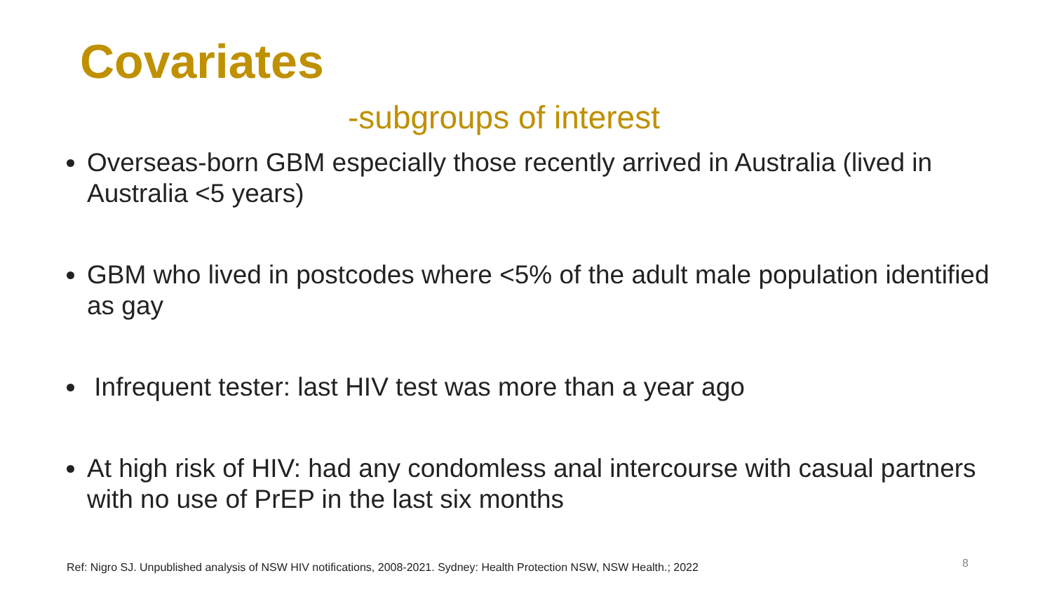Covariates
-subgroups of interest
Overseas-born GBM especially those recently arrived in Australia (lived in Australia <5 years)
GBM who lived in postcodes where <5% of the adult male population identified as gay
Infrequent tester: last HIV test was more than a year ago
At high risk of HIV: had any condomless anal intercourse with casual partners with no use of PrEP in the last six months
Ref: Nigro SJ. Unpublished analysis of NSW HIV notifications, 2008-2021. Sydney: Health Protection NSW, NSW Health.; 2022
8